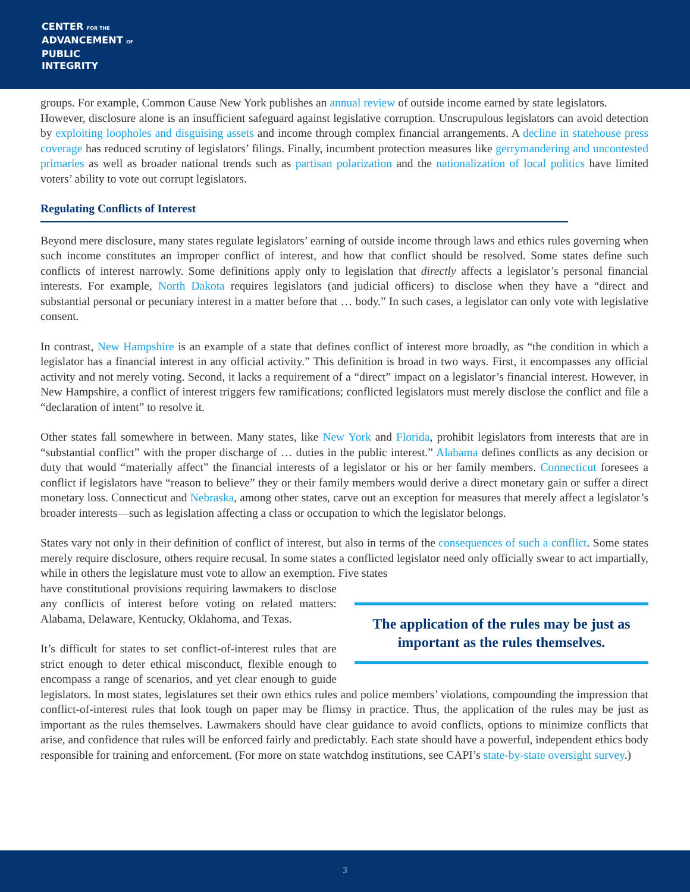CENTER FOR THE
ADVANCEMENT OF
PUBLIC
INTEGRITY
groups. For example, Common Cause New York publishes an annual review of outside income earned by state legislators.
However, disclosure alone is an insufficient safeguard against legislative corruption. Unscrupulous legislators can avoid detection by exploiting loopholes and disguising assets and income through complex financial arrangements. A decline in statehouse press coverage has reduced scrutiny of legislators’ filings. Finally, incumbent protection measures like gerrymandering and uncontested primaries as well as broader national trends such as partisan polarization and the nationalization of local politics have limited voters’ ability to vote out corrupt legislators.
Regulating Conflicts of Interest
Beyond mere disclosure, many states regulate legislators’ earning of outside income through laws and ethics rules governing when such income constitutes an improper conflict of interest, and how that conflict should be resolved. Some states define such conflicts of interest narrowly. Some definitions apply only to legislation that directly affects a legislator’s personal financial interests. For example, North Dakota requires legislators (and judicial officers) to disclose when they have a “direct and substantial personal or pecuniary interest in a matter before that … body.” In such cases, a legislator can only vote with legislative consent.
In contrast, New Hampshire is an example of a state that defines conflict of interest more broadly, as “the condition in which a legislator has a financial interest in any official activity.” This definition is broad in two ways. First, it encompasses any official activity and not merely voting. Second, it lacks a requirement of a “direct” impact on a legislator’s financial interest. However, in New Hampshire, a conflict of interest triggers few ramifications; conflicted legislators must merely disclose the conflict and file a “declaration of intent” to resolve it.
Other states fall somewhere in between. Many states, like New York and Florida, prohibit legislators from interests that are in “substantial conflict” with the proper discharge of … duties in the public interest.” Alabama defines conflicts as any decision or duty that would “materially affect” the financial interests of a legislator or his or her family members. Connecticut foresees a conflict if legislators have “reason to believe” they or their family members would derive a direct monetary gain or suffer a direct monetary loss. Connecticut and Nebraska, among other states, carve out an exception for measures that merely affect a legislator’s broader interests—such as legislation affecting a class or occupation to which the legislator belongs.
States vary not only in their definition of conflict of interest, but also in terms of the consequences of such a conflict. Some states merely require disclosure, others require recusal. In some states a conflicted legislator need only officially swear to act impartially, while in others the legislature must vote to allow an exemption. Five states
The application of the rules may be just as important as the rules themselves.
have constitutional provisions requiring lawmakers to disclose any conflicts of interest before voting on related matters: Alabama, Delaware, Kentucky, Oklahoma, and Texas.
It’s difficult for states to set conflict-of-interest rules that are strict enough to deter ethical misconduct, flexible enough to encompass a range of scenarios, and yet clear enough to guide legislators. In most states, legislatures set their own ethics rules and police members’ violations, compounding the impression that conflict-of-interest rules that look tough on paper may be flimsy in practice. Thus, the application of the rules may be just as important as the rules themselves. Lawmakers should have clear guidance to avoid conflicts, options to minimize conflicts that arise, and confidence that rules will be enforced fairly and predictably. Each state should have a powerful, independent ethics body responsible for training and enforcement. (For more on state watchdog institutions, see CAPI’s state-by-state oversight survey.)
3